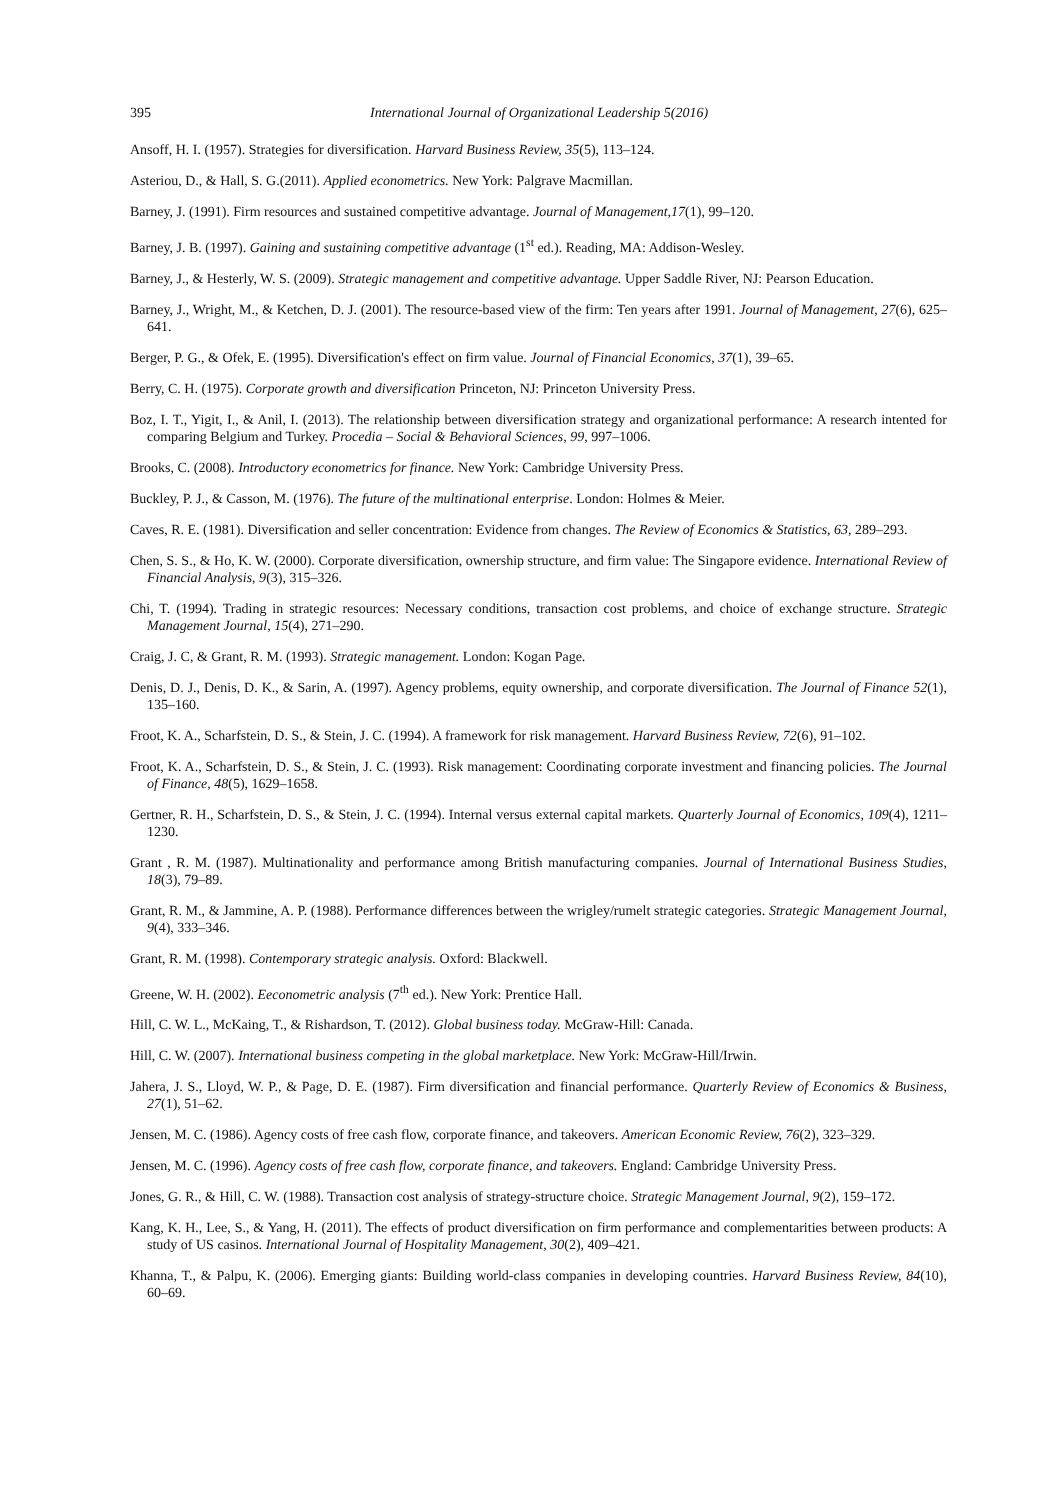395 International Journal of Organizational Leadership 5(2016)
Ansoff, H. I. (1957). Strategies for diversification. Harvard Business Review, 35(5), 113–124.
Asteriou, D., & Hall, S. G.(2011). Applied econometrics. New York: Palgrave Macmillan.
Barney, J. (1991). Firm resources and sustained competitive advantage. Journal of Management,17(1), 99–120.
Barney, J. B. (1997). Gaining and sustaining competitive advantage (1<sup>st</sup> ed.). Reading, MA: Addison-Wesley.
Barney, J., & Hesterly, W. S. (2009). Strategic management and competitive advantage. Upper Saddle River, NJ: Pearson Education.
Barney, J., Wright, M., & Ketchen, D. J. (2001). The resource-based view of the firm: Ten years after 1991. Journal of Management, 27(6), 625–641.
Berger, P. G., & Ofek, E. (1995). Diversification's effect on firm value. Journal of Financial Economics, 37(1), 39–65.
Berry, C. H. (1975). Corporate growth and diversification Princeton, NJ: Princeton University Press.
Boz, I. T., Yigit, I., & Anil, I. (2013). The relationship between diversification strategy and organizational performance: A research intented for comparing Belgium and Turkey. Procedia – Social & Behavioral Sciences, 99, 997–1006.
Brooks, C. (2008). Introductory econometrics for finance. New York: Cambridge University Press.
Buckley, P. J., & Casson, M. (1976). The future of the multinational enterprise. London: Holmes & Meier.
Caves, R. E. (1981). Diversification and seller concentration: Evidence from changes. The Review of Economics & Statistics, 63, 289–293.
Chen, S. S., & Ho, K. W. (2000). Corporate diversification, ownership structure, and firm value: The Singapore evidence. International Review of Financial Analysis, 9(3), 315–326.
Chi, T. (1994). Trading in strategic resources: Necessary conditions, transaction cost problems, and choice of exchange structure. Strategic Management Journal, 15(4), 271–290.
Craig, J. C, & Grant, R. M. (1993). Strategic management. London: Kogan Page.
Denis, D. J., Denis, D. K., & Sarin, A. (1997). Agency problems, equity ownership, and corporate diversification. The Journal of Finance 52(1), 135–160.
Froot, K. A., Scharfstein, D. S., & Stein, J. C. (1994). A framework for risk management. Harvard Business Review, 72(6), 91–102.
Froot, K. A., Scharfstein, D. S., & Stein, J. C. (1993). Risk management: Coordinating corporate investment and financing policies. The Journal of Finance, 48(5), 1629–1658.
Gertner, R. H., Scharfstein, D. S., & Stein, J. C. (1994). Internal versus external capital markets. Quarterly Journal of Economics, 109(4), 1211–1230.
Grant , R. M. (1987). Multinationality and performance among British manufacturing companies. Journal of International Business Studies, 18(3), 79–89.
Grant, R. M., & Jammine, A. P. (1988). Performance differences between the wrigley/rumelt strategic categories. Strategic Management Journal, 9(4), 333–346.
Grant, R. M. (1998). Contemporary strategic analysis. Oxford: Blackwell.
Greene, W. H. (2002). Eeconometric analysis (7<sup>th</sup> ed.). New York: Prentice Hall.
Hill, C. W. L., McKaing, T., & Rishardson, T. (2012). Global business today. McGraw-Hill: Canada.
Hill, C. W. (2007). International business competing in the global marketplace. New York: McGraw-Hill/Irwin.
Jahera, J. S., Lloyd, W. P., & Page, D. E. (1987). Firm diversification and financial performance. Quarterly Review of Economics & Business, 27(1), 51–62.
Jensen, M. C. (1986). Agency costs of free cash flow, corporate finance, and takeovers. American Economic Review, 76(2), 323–329.
Jensen, M. C. (1996). Agency costs of free cash flow, corporate finance, and takeovers. England: Cambridge University Press.
Jones, G. R., & Hill, C. W. (1988). Transaction cost analysis of strategy-structure choice. Strategic Management Journal, 9(2), 159–172.
Kang, K. H., Lee, S., & Yang, H. (2011). The effects of product diversification on firm performance and complementarities between products: A study of US casinos. International Journal of Hospitality Management, 30(2), 409–421.
Khanna, T., & Palpu, K. (2006). Emerging giants: Building world-class companies in developing countries. Harvard Business Review, 84(10), 60–69.